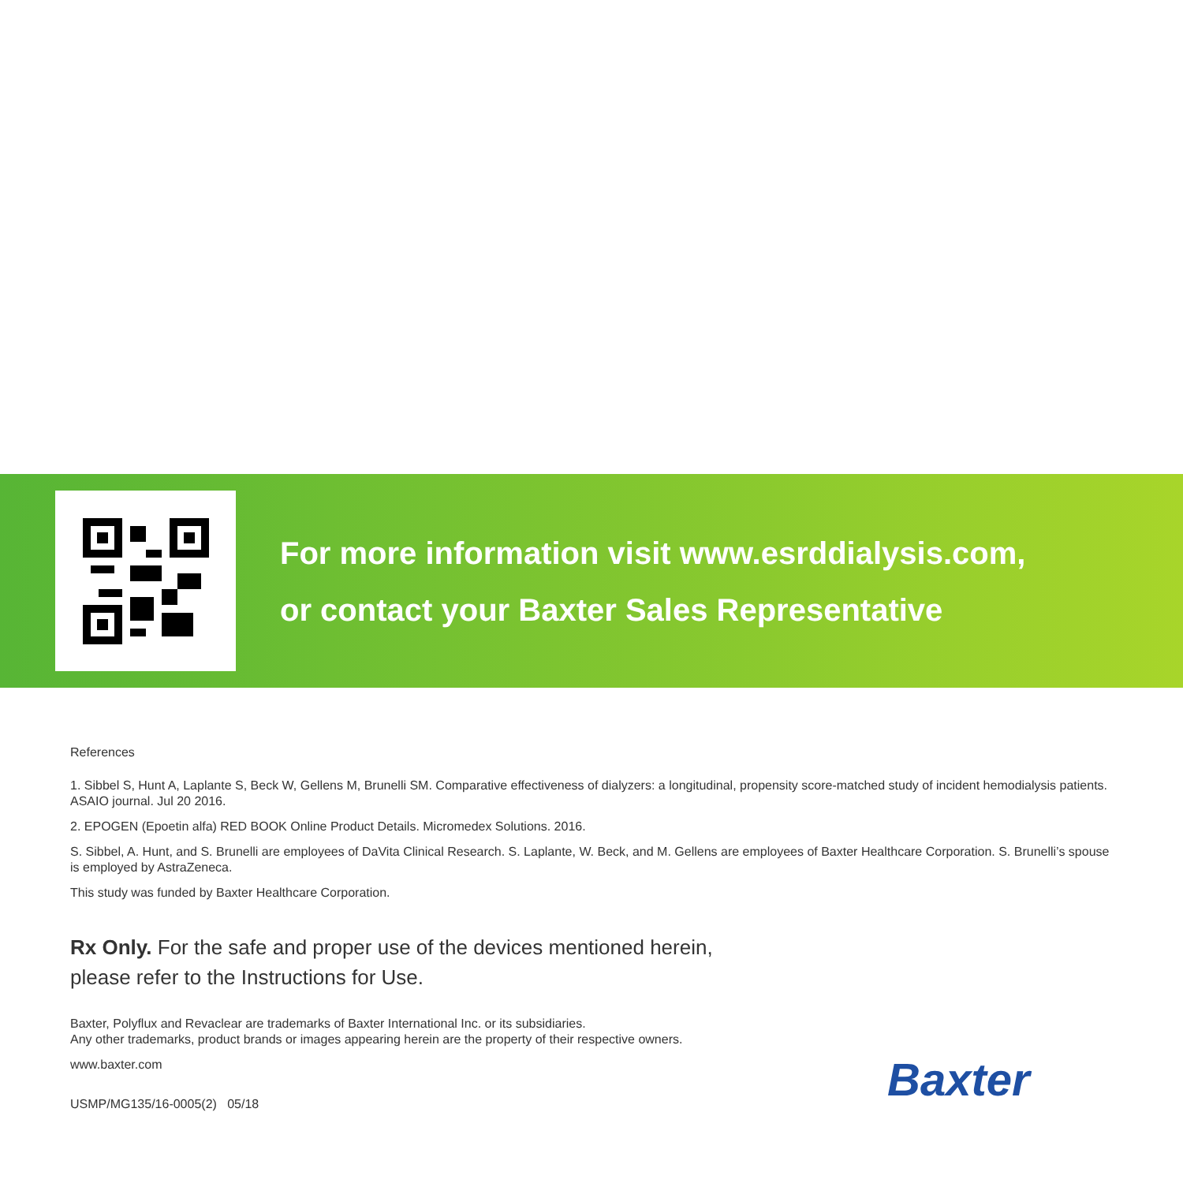For more information visit www.esrddialysis.com,
or contact your Baxter Sales Representative
References
1. Sibbel S, Hunt A, Laplante S, Beck W, Gellens M, Brunelli SM. Comparative effectiveness of dialyzers: a longitudinal, propensity score-matched study of incident hemodialysis patients. ASAIO journal. Jul 20 2016.
2. EPOGEN (Epoetin alfa) RED BOOK Online Product Details. Micromedex Solutions. 2016.
S. Sibbel, A. Hunt, and S. Brunelli are employees of DaVita Clinical Research. S. Laplante, W. Beck, and M. Gellens are employees of Baxter Healthcare Corporation. S. Brunelli’s spouse is employed by AstraZeneca.
This study was funded by Baxter Healthcare Corporation.
Rx Only. For the safe and proper use of the devices mentioned herein,
please refer to the Instructions for Use.
Baxter, Polyflux and Revaclear are trademarks of Baxter International Inc. or its subsidiaries.
Any other trademarks, product brands or images appearing herein are the property of their respective owners.
www.baxter.com
USMP/MG135/16-0005(2) 05/18
Baxter